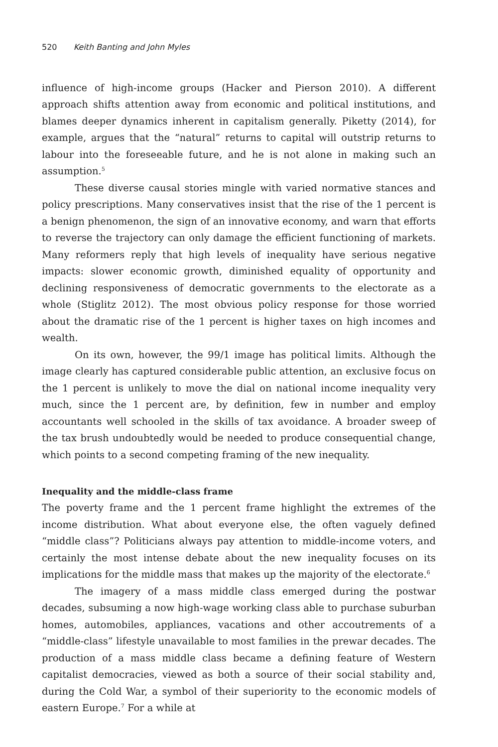520 Keith Banting and John Myles
influence of high-income groups (Hacker and Pierson 2010). A different approach shifts attention away from economic and political institutions, and blames deeper dynamics inherent in capitalism generally. Piketty (2014), for example, argues that the “natural” returns to capital will outstrip returns to labour into the foreseeable future, and he is not alone in making such an assumption.<sup>5</sup>
These diverse causal stories mingle with varied normative stances and policy prescriptions. Many conservatives insist that the rise of the 1 percent is a benign phenomenon, the sign of an innovative economy, and warn that efforts to reverse the trajectory can only damage the efficient functioning of markets. Many reformers reply that high levels of inequality have serious negative impacts: slower economic growth, diminished equality of opportunity and declining responsiveness of democratic governments to the electorate as a whole (Stiglitz 2012). The most obvious policy response for those worried about the dramatic rise of the 1 percent is higher taxes on high incomes and wealth.
On its own, however, the 99/1 image has political limits. Although the image clearly has captured considerable public attention, an exclusive focus on the 1 percent is unlikely to move the dial on national income inequality very much, since the 1 percent are, by definition, few in number and employ accountants well schooled in the skills of tax avoidance. A broader sweep of the tax brush undoubtedly would be needed to produce consequential change, which points to a second competing framing of the new inequality.
Inequality and the middle-class frame
The poverty frame and the 1 percent frame highlight the extremes of the income distribution. What about everyone else, the often vaguely defined “middle class”? Politicians always pay attention to middle-income voters, and certainly the most intense debate about the new inequality focuses on its implications for the middle mass that makes up the majority of the electorate.<sup>6</sup>
The imagery of a mass middle class emerged during the postwar decades, subsuming a now high-wage working class able to purchase suburban homes, automobiles, appliances, vacations and other accoutrements of a “middle-class” lifestyle unavailable to most families in the prewar decades. The production of a mass middle class became a defining feature of Western capitalist democracies, viewed as both a source of their social stability and, during the Cold War, a symbol of their superiority to the economic models of eastern Europe.<sup>7</sup> For a while at